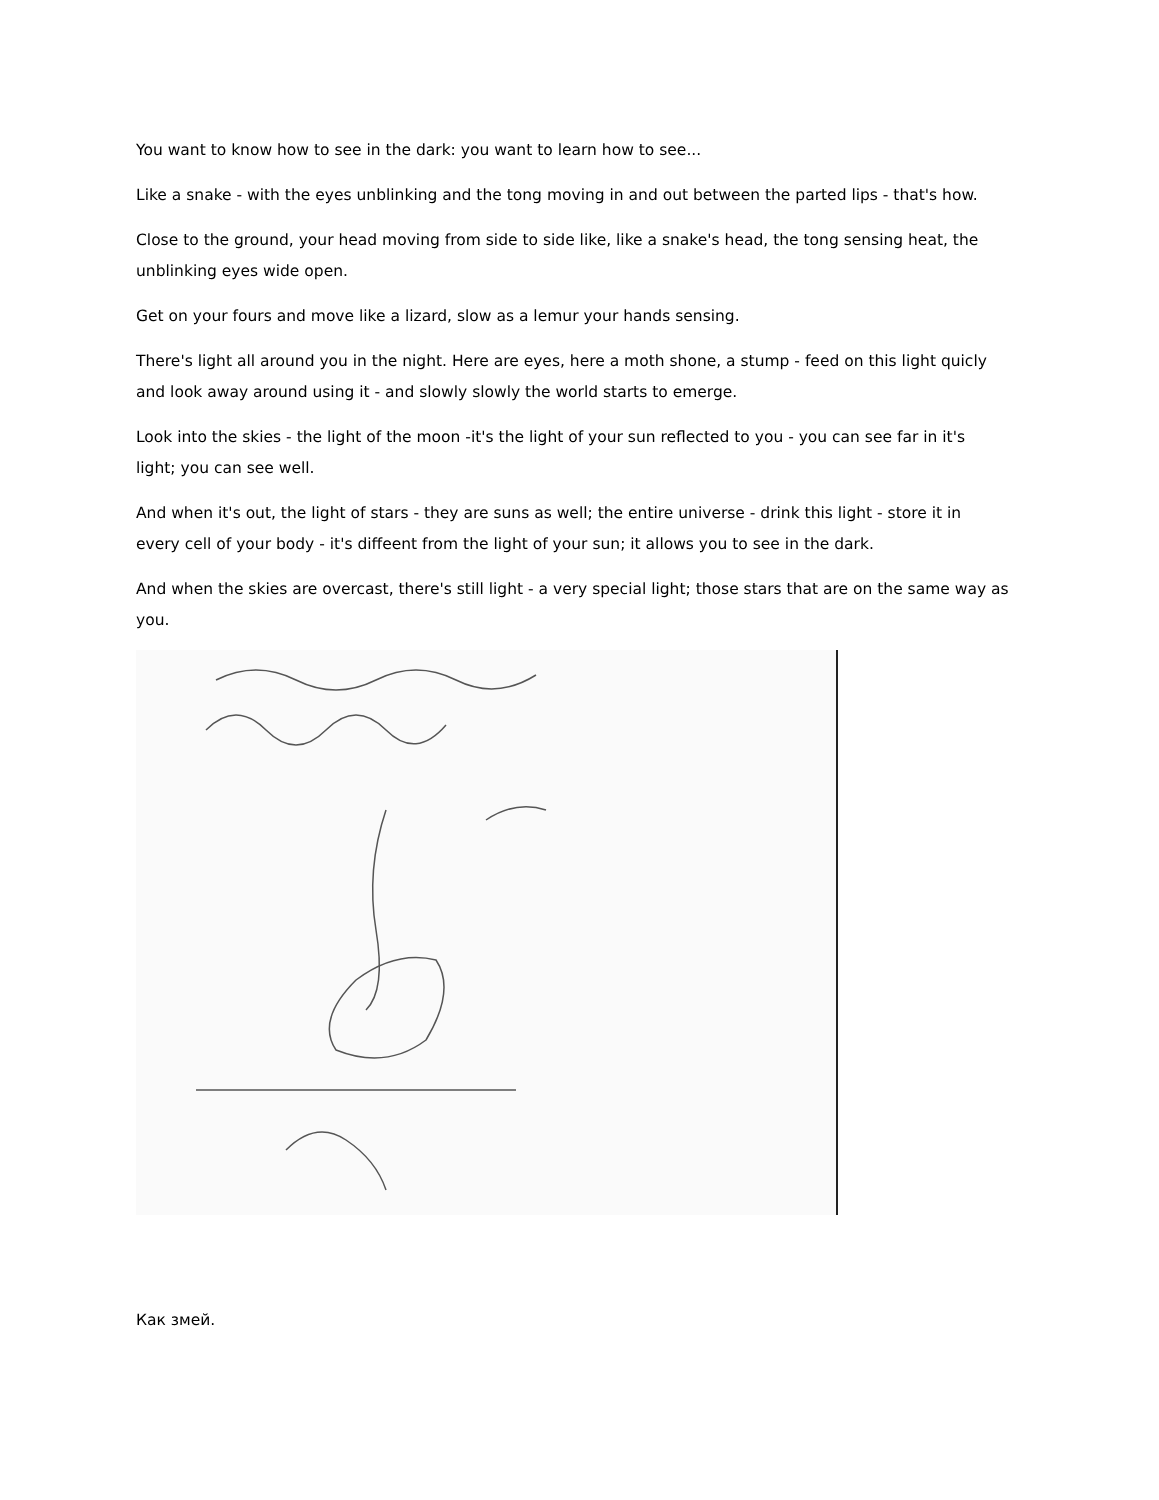You want to know how to see in the dark: you want to learn how to see...
Like a snake - with the eyes unblinking and the tong moving in and out between the parted lips - that's how.
Close to the ground, your head moving from side to side like, like a snake's head, the tong sensing heat, the unblinking eyes wide open.
Get on your fours and move like a lizard, slow as a lemur your hands sensing.
There's light all around you in the night. Here are eyes, here a moth shone, a stump - feed on this light quicly and look away around using it - and slowly slowly the world starts to emerge.
Look into the skies - the light of the moon -it's the light of your sun reflected to you - you can see far in it's light; you can see well.
And when it's out, the light of stars - they are suns as well; the entire universe - drink this light - store it in every cell of your body - it's diffeent from the light of your sun; it allows you to see in the dark.
And when the skies are overcast, there's still light - a very special light; those stars that are on the same way as you.
Как змей.